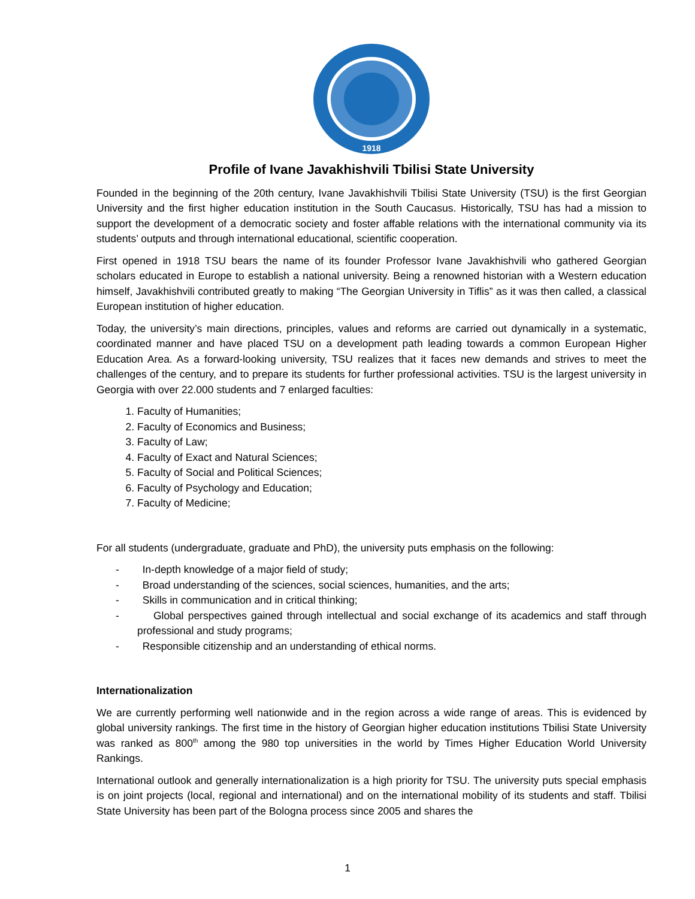1918
Profile of Ivane Javakhishvili Tbilisi State University
Founded in the beginning of the 20th century, Ivane Javakhishvili Tbilisi State University (TSU) is the first Georgian University and the first higher education institution in the South Caucasus. Historically, TSU has had a mission to support the development of a democratic society and foster affable relations with the international community via its students’ outputs and through international educational, scientific cooperation.
First opened in 1918 TSU bears the name of its founder Professor Ivane Javakhishvili who gathered Georgian scholars educated in Europe to establish a national university. Being a renowned historian with a Western education himself, Javakhishvili contributed greatly to making “The Georgian University in Tiflis” as it was then called, a classical European institution of higher education.
Today, the university’s main directions, principles, values and reforms are carried out dynamically in a systematic, coordinated manner and have placed TSU on a development path leading towards a common European Higher Education Area. As a forward-looking university, TSU realizes that it faces new demands and strives to meet the challenges of the century, and to prepare its students for further professional activities. TSU is the largest university in Georgia with over 22.000 students and 7 enlarged faculties:
1. Faculty of Humanities;
2. Faculty of Economics and Business;
3. Faculty of Law;
4. Faculty of Exact and Natural Sciences;
5. Faculty of Social and Political Sciences;
6. Faculty of Psychology and Education;
7. Faculty of Medicine;
For all students (undergraduate, graduate and PhD), the university puts emphasis on the following:
- In-depth knowledge of a major field of study;
- Broad understanding of the sciences, social sciences, humanities, and the arts;
- Skills in communication and in critical thinking;
- Global perspectives gained through intellectual and social exchange of its academics and staff through professional and study programs;
- Responsible citizenship and an understanding of ethical norms.
Internationalization
We are currently performing well nationwide and in the region across a wide range of areas. This is evidenced by global university rankings. The first time in the history of Georgian higher education institutions Tbilisi State University was ranked as 800<sup>th</sup> among the 980 top universities in the world by Times Higher Education World University Rankings.
International outlook and generally internationalization is a high priority for TSU. The university puts special emphasis is on joint projects (local, regional and international) and on the international mobility of its students and staff. Tbilisi State University has been part of the Bologna process since 2005 and shares the
1